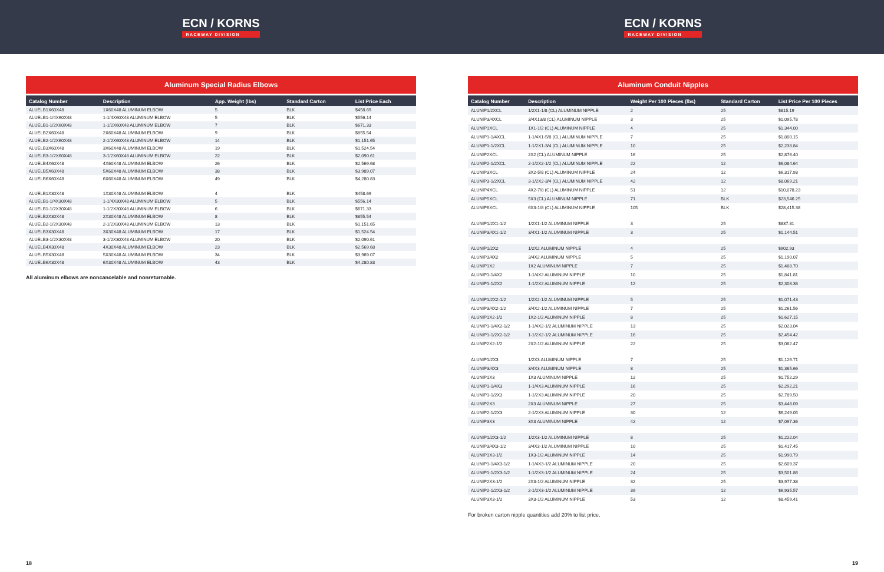ECN / KORNS
RACEWAY DIVISION
ECN / KORNS
RACEWAY DIVISION
Aluminum Special Radius Elbows
| Catalog Number | Description | App. Weight (lbs) | Standard Carton | List Price Each |
| --- | --- | --- | --- | --- |
| ALUELB1X60X48 | 1X60X48 ALUMINUM ELBOW | 5 | BLK | $458.69 |
| ALUELB1-1/4X60X48 | 1-1/4X60X48 ALUMINUM ELBOW | 5 | BLK | $556.14 |
| ALUELB1-1/2X60X48 | 1-1/2X60X48 ALUMINUM ELBOW | 7 | BLK | $671.33 |
| ALUELB2X60X48 | 2X60X48 ALUMINUM ELBOW | 9 | BLK | $855.54 |
| ALUELB2-1/2X60X48 | 2-1/2X60X48 ALUMINUM ELBOW | 14 | BLK | $1,151.65 |
| ALUELB3X60X48 | 3X60X48 ALUMINUM ELBOW | 19 | BLK | $1,524.54 |
| ALUELB3-1/2X60X48 | 3-1/2X60X48 ALUMINUM ELBOW | 22 | BLK | $2,090.61 |
| ALUELB4X60X48 | 4X60X48 ALUMINUM ELBOW | 26 | BLK | $2,569.68 |
| ALUELB5X60X48 | 5X60X48 ALUMINUM ELBOW | 38 | BLK | $3,989.07 |
| ALUELB6X60X48 | 6X60X48 ALUMINUM ELBOW | 49 | BLK | $4,280.83 |
| ALUELB1X30X48 | 1X30X48 ALUMINUM ELBOW | 4 | BLK | $458.69 |
| ALUELB1-1/4X30X48 | 1-1/4X30X48 ALUMINUM ELBOW | 5 | BLK | $556.14 |
| ALUELB1-1/2X30X48 | 1-1/2X30X48 ALUMINUM ELBOW | 6 | BLK | $671.33 |
| ALUELB2X30X48 | 2X30X48 ALUMINUM ELBOW | 8 | BLK | $855.54 |
| ALUELB2-1/2X30X48 | 2-1/2X30X48 ALUMINUM ELBOW | 13 | BLK | $1,151.65 |
| ALUELB3X30X48 | 3X30X48 ALUMINUM ELBOW | 17 | BLK | $1,524.54 |
| ALUELB3-1/2X30X48 | 3-1/2X30X48 ALUMINUM ELBOW | 20 | BLK | $2,090.61 |
| ALUELB4X30X48 | 4X30X48 ALUMINUM ELBOW | 23 | BLK | $2,569.68 |
| ALUELB5X30X48 | 5X30X48 ALUMINUM ELBOW | 34 | BLK | $3,989.07 |
| ALUELB6X30X48 | 6X30X48 ALUMINUM ELBOW | 43 | BLK | $4,280.83 |
All aluminum elbows are noncancelable and nonreturnable.
18
Aluminum Conduit Nipples
| Catalog Number | Description | Weight Per 100 Pieces (lbs) | Standard Carton | List Price Per 100 Pieces |
| --- | --- | --- | --- | --- |
| ALUNIP1/2XCL | 1/2X1-1/8 (CL) ALUMINUM NIPPLE | 2 | 25 | $815.19 |
| ALUNIP3/4XCL | 3/4X13/8 (CL) ALUMINUM NIPPLE | 3 | 25 | $1,095.78 |
| ALUNIP1XCL | 1X1-1/2 (CL) ALUMINUM NIPPLE | 4 | 25 | $1,344.00 |
| ALUNIP1-1/4XCL | 1-1/4X1-5/8 (CL) ALUMINUM NIPPLE | 7 | 25 | $1,800.15 |
| ALUNIP1-1/2XCL | 1-1/2X1-3/4 (CL) ALUMINUM NIPPLE | 10 | 25 | $2,238.84 |
| ALUNIP2XCL | 2X2 (CL) ALUMINUM NIPPLE | 16 | 25 | $2,876.40 |
| ALUNIP2-1/2XCL | 2-1/2X2-1/2 (CL) ALUMINUM NIPPLE | 22 | 12 | $6,084.64 |
| ALUNIP3XCL | 3X2-5/8 (CL) ALUMINUM NIPPLE | 24 | 12 | $6,317.93 |
| ALUNIP3-1/2XCL | 3-1/2X2-3/4 (CL) ALUMINUM NIPPLE | 42 | 12 | $8,069.21 |
| ALUNIP4XCL | 4X2-7/8 (CL) ALUMINUM NIPPLE | 51 | 12 | $10,078.23 |
| ALUNIP5XCL | 5X3 (CL) ALUMINUM NIPPLE | 71 | BLK | $23,546.25 |
| ALUNIP6XCL | 6X3-1/8 (CL) ALUMINUM NIPPLE | 105 | BLK | $28,415.38 |
| ALUNIP1/2X1-1/2 | 1/2X1-1/2 ALUMINUM NIPPLE | 3 | 25 | $837.81 |
| ALUNIP3/4X1-1/2 | 3/4X1-1/2 ALUMINUM NIPPLE | 3 | 25 | $1,144.51 |
| ALUNIP1/2X2 | 1/2X2 ALUMINUM NIPPLE | 4 | 25 | $902.93 |
| ALUNIP3/4X2 | 3/4X2 ALUMINUM NIPPLE | 5 | 25 | $1,190.07 |
| ALUNIP1X2 | 1X2 ALUMINUM NIPPLE | 7 | 25 | $1,488.70 |
| ALUNIP1-1/4X2 | 1-1/4X2 ALUMINUM NIPPLE | 10 | 25 | $1,841.81 |
| ALUNIP1-1/2X2 | 1-1/2X2 ALUMINUM NIPPLE | 12 | 25 | $2,308.38 |
| ALUNIP1/2X2-1/2 | 1/2X2-1/2 ALUMINUM NIPPLE | 5 | 25 | $1,071.43 |
| ALUNIP3/4X2-1/2 | 3/4X2-1/2 ALUMINUM NIPPLE | 7 | 25 | $1,261.56 |
| ALUNIP1X2-1/2 | 1X2-1/2 ALUMINUM NIPPLE | 8 | 25 | $1,627.15 |
| ALUNIP1-1/4X2-1/2 | 1-1/4X2-1/2 ALUMINUM NIPPLE | 13 | 25 | $2,023.04 |
| ALUNIP1-1/2X2-1/2 | 1-1/2X2-1/2 ALUMINUM NIPPLE | 16 | 25 | $2,454.42 |
| ALUNIP2X2-1/2 | 2X2-1/2 ALUMINUM NIPPLE | 22 | 25 | $3,082.47 |
| ALUNIP1/2X3 | 1/2X3 ALUMINUM NIPPLE | 7 | 25 | $1,126.71 |
| ALUNIP3/4X3 | 3/4X3 ALUMINUM NIPPLE | 8 | 25 | $1,365.66 |
| ALUNIP1X3 | 1X3 ALUMINUM NIPPLE | 12 | 25 | $1,752.29 |
| ALUNIP1-1/4X3 | 1-1/4X3 ALUMINUM NIPPLE | 16 | 25 | $2,292.21 |
| ALUNIP1-1/2X3 | 1-1/2X3 ALUMINUM NIPPLE | 20 | 25 | $2,789.50 |
| ALUNIP2X3 | 2X3 ALUMINUM NIPPLE | 27 | 25 | $3,448.09 |
| ALUNIP2-1/2X3 | 2-1/2X3 ALUMINUM NIPPLE | 30 | 12 | $6,249.05 |
| ALUNIP3X3 | 3X3 ALUMINUM NIPPLE | 42 | 12 | $7,097.36 |
| ALUNIP1/2X3-1/2 | 1/2X3-1/2 ALUMINUM NIPPLE | 8 | 25 | $1,222.04 |
| ALUNIP3/4X3-1/2 | 3/4X3-1/2 ALUMINUM NIPPLE | 10 | 25 | $1,417.45 |
| ALUNIP1X3-1/2 | 1X3-1/2 ALUMINUM NIPPLE | 14 | 25 | $1,990.79 |
| ALUNIP1-1/4X3-1/2 | 1-1/4X3-1/2 ALUMINUM NIPPLE | 20 | 25 | $2,609.37 |
| ALUNIP1-1/2X3-1/2 | 1-1/2X3-1/2 ALUMINUM NIPPLE | 24 | 25 | $3,501.86 |
| ALUNIP2X3-1/2 | 2X3-1/2 ALUMINUM NIPPLE | 32 | 25 | $3,977.38 |
| ALUNIP2-1/2X3-1/2 | 2-1/2X3-1/2 ALUMINUM NIPPLE | 39 | 12 | $6,935.57 |
| ALUNIP3X3-1/2 | 3X3-1/2 ALUMINUM NIPPLE | 53 | 12 | $8,459.41 |
For broken carton nipple quantities add 20% to list price.
19